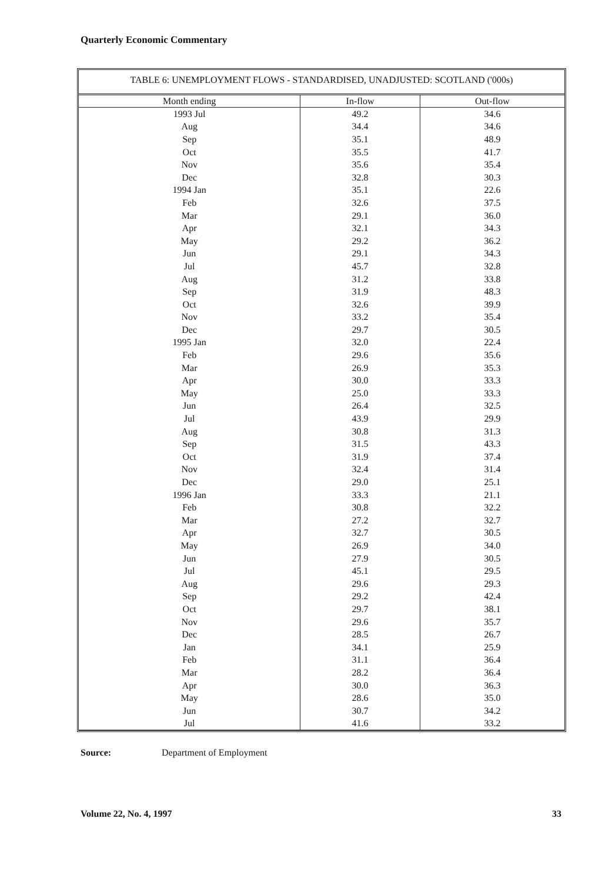Quarterly Economic Commentary
TABLE 6: UNEMPLOYMENT FLOWS - STANDARDISED, UNADJUSTED: SCOTLAND ('000s)
| Month ending | In-flow | Out-flow |
| --- | --- | --- |
| 1993 Jul | 49.2 | 34.6 |
| Aug | 34.4 | 34.6 |
| Sep | 35.1 | 48.9 |
| Oct | 35.5 | 41.7 |
| Nov | 35.6 | 35.4 |
| Dec | 32.8 | 30.3 |
| 1994 Jan | 35.1 | 22.6 |
| Feb | 32.6 | 37.5 |
| Mar | 29.1 | 36.0 |
| Apr | 32.1 | 34.3 |
| May | 29.2 | 36.2 |
| Jun | 29.1 | 34.3 |
| Jul | 45.7 | 32.8 |
| Aug | 31.2 | 33.8 |
| Sep | 31.9 | 48.3 |
| Oct | 32.6 | 39.9 |
| Nov | 33.2 | 35.4 |
| Dec | 29.7 | 30.5 |
| 1995 Jan | 32.0 | 22.4 |
| Feb | 29.6 | 35.6 |
| Mar | 26.9 | 35.3 |
| Apr | 30.0 | 33.3 |
| May | 25.0 | 33.3 |
| Jun | 26.4 | 32.5 |
| Jul | 43.9 | 29.9 |
| Aug | 30.8 | 31.3 |
| Sep | 31.5 | 43.3 |
| Oct | 31.9 | 37.4 |
| Nov | 32.4 | 31.4 |
| Dec | 29.0 | 25.1 |
| 1996 Jan | 33.3 | 21.1 |
| Feb | 30.8 | 32.2 |
| Mar | 27.2 | 32.7 |
| Apr | 32.7 | 30.5 |
| May | 26.9 | 34.0 |
| Jun | 27.9 | 30.5 |
| Jul | 45.1 | 29.5 |
| Aug | 29.6 | 29.3 |
| Sep | 29.2 | 42.4 |
| Oct | 29.7 | 38.1 |
| Nov | 29.6 | 35.7 |
| Dec | 28.5 | 26.7 |
| Jan | 34.1 | 25.9 |
| Feb | 31.1 | 36.4 |
| Mar | 28.2 | 36.4 |
| Apr | 30.0 | 36.3 |
| May | 28.6 | 35.0 |
| Jun | 30.7 | 34.2 |
| Jul | 41.6 | 33.2 |
Source: Department of Employment
Volume 22, No. 4, 1997 33